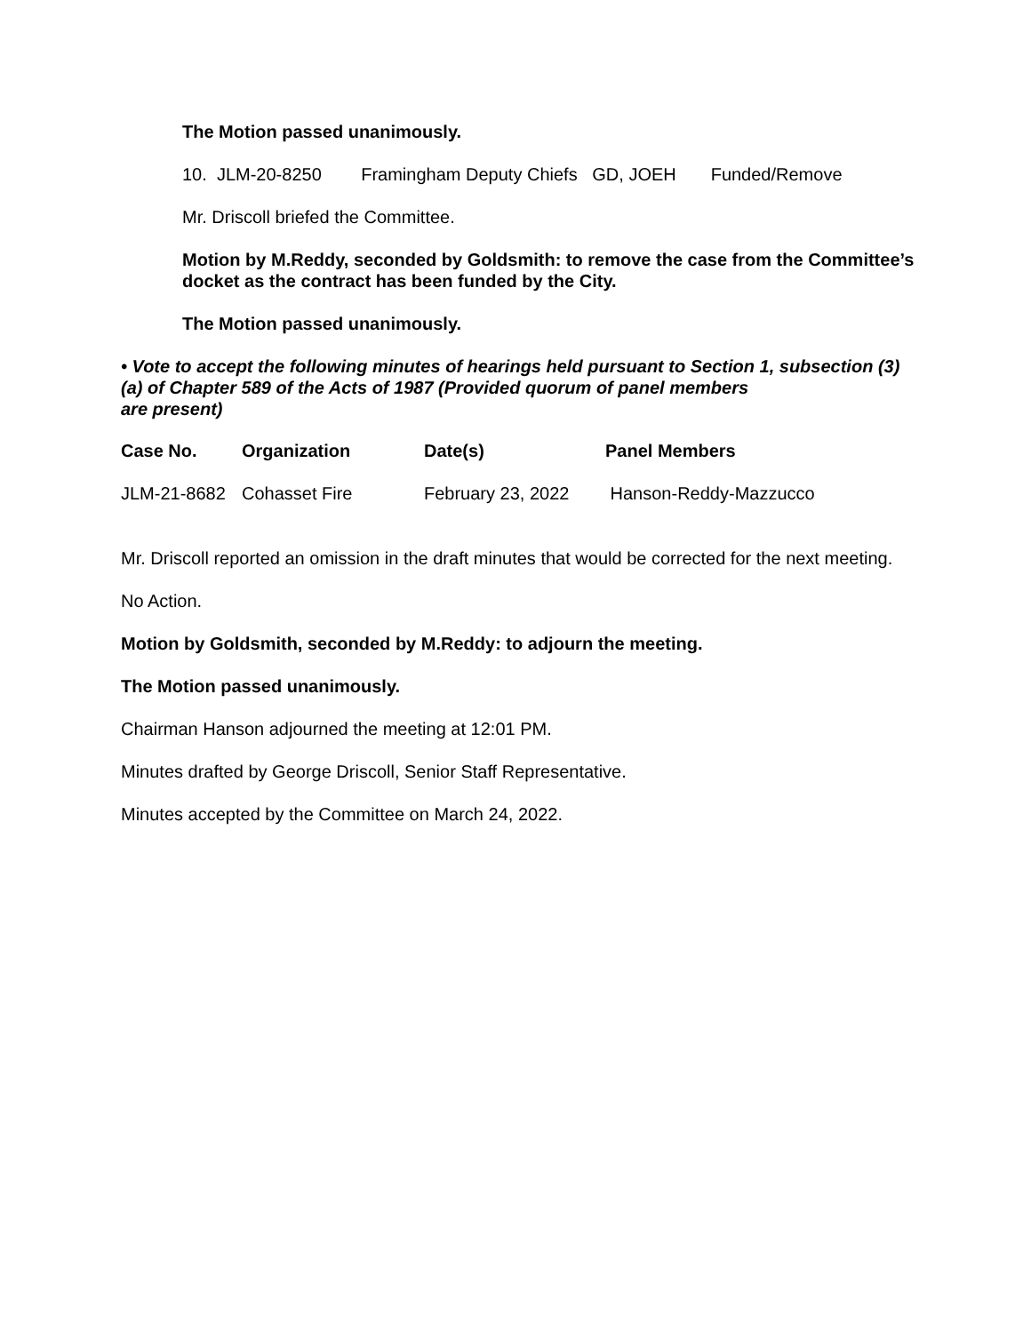The Motion passed unanimously.
10. JLM-20-8250 Framingham Deputy Chiefs GD, JOEH Funded/Remove
Mr. Driscoll briefed the Committee.
Motion by M.Reddy, seconded by Goldsmith: to remove the case from the Committee’s docket as the contract has been funded by the City.
The Motion passed unanimously.
• Vote to accept the following minutes of hearings held pursuant to Section 1, subsection (3)(a) of Chapter 589 of the Acts of 1987 (Provided quorum of panel members
are present)
| Case No. | Organization | Date(s) | Panel Members |
| --- | --- | --- | --- |
| JLM-21-8682 | Cohasset Fire | February 23, 2022 | Hanson-Reddy-Mazzucco |
Mr. Driscoll reported an omission in the draft minutes that would be corrected for the next meeting.
No Action.
Motion by Goldsmith, seconded by M.Reddy: to adjourn the meeting.
The Motion passed unanimously.
Chairman Hanson adjourned the meeting at 12:01 PM.
Minutes drafted by George Driscoll, Senior Staff Representative.
Minutes accepted by the Committee on March 24, 2022.